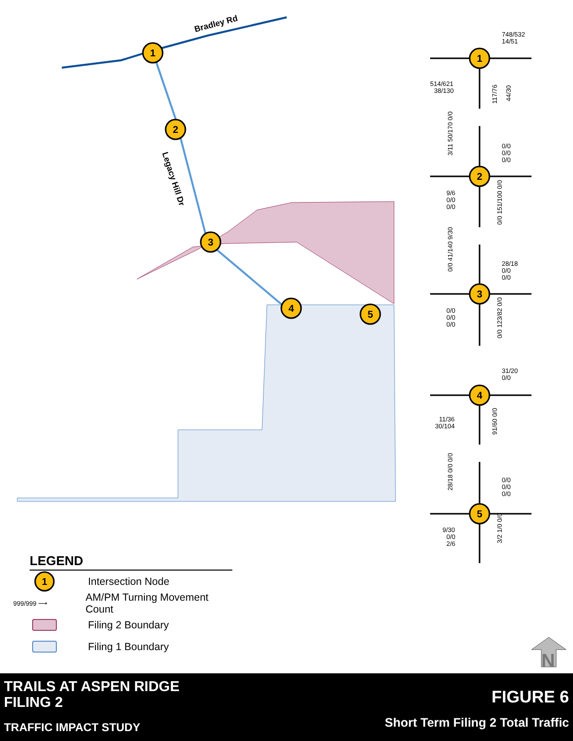Bradley Rd
Legacy Hill Dr
1
2
3
4
5
1
2
3
4
5
748/532
14/51
514/621
38/130
117/76
44/30
0/0
0/0
0/0
9/6
0/0
0/0
3/11 50/170 0/0
0/0 151/100 0/0
28/18
0/0
0/0
0/0
0/0
0/0
0/0 41/140 9/30
0/0 123/82 0/0
31/20
0/0
11/36
30/104
91/60 0/0
0/0
0/0
0/0
9/30
0/0
2/6
28/18 0/0 0/0
3/2 1/0 0/0
N
LEGEND
1
Intersection Node
999/999 ⟶ AM/PM Turning Movement Count
Filing 2 Boundary
Filing 1 Boundary
TRAILS AT ASPEN RIDGE
FILING 2
TRAFFIC IMPACT STUDY
FIGURE 6
Short Term Filing 2 Total Traffic